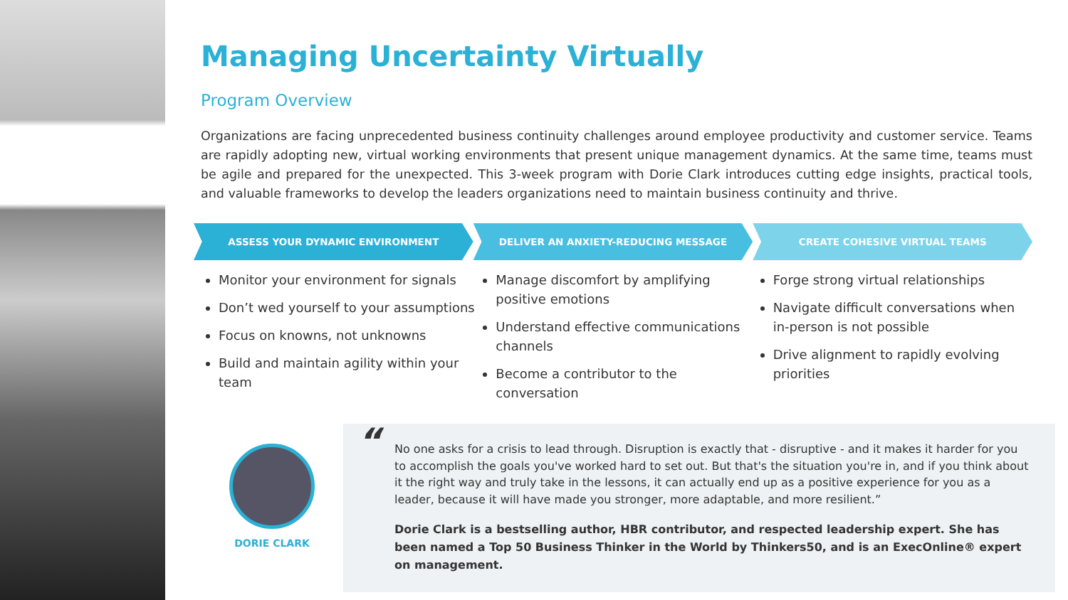Managing Uncertainty Virtually
Program Overview
Organizations are facing unprecedented business continuity challenges around employee productivity and customer service. Teams are rapidly adopting new, virtual working environments that present unique management dynamics. At the same time, teams must be agile and prepared for the unexpected. This 3-week program with Dorie Clark introduces cutting edge insights, practical tools, and valuable frameworks to develop the leaders organizations need to maintain business continuity and thrive.
ASSESS YOUR DYNAMIC ENVIRONMENT
DELIVER AN ANXIETY-REDUCING MESSAGE
CREATE COHESIVE VIRTUAL TEAMS
Monitor your environment for signals
Don’t wed yourself to your assumptions
Focus on knowns, not unknowns
Build and maintain agility within your team
Manage discomfort by amplifying positive emotions
Understand effective communications channels
Become a contributor to the conversation
Forge strong virtual relationships
Navigate difficult conversations when in-person is not possible
Drive alignment to rapidly evolving priorities
DORIE CLARK
“
No one asks for a crisis to lead through. Disruption is exactly that - disruptive - and it makes it harder for you to accomplish the goals you've worked hard to set out. But that's the situation you're in, and if you think about it the right way and truly take in the lessons, it can actually end up as a positive experience for you as a leader, because it will have made you stronger, more adaptable, and more resilient.”
Dorie Clark is a bestselling author, HBR contributor, and respected leadership expert. She has been named a Top 50 Business Thinker in the World by Thinkers50, and is an ExecOnline® expert on management.